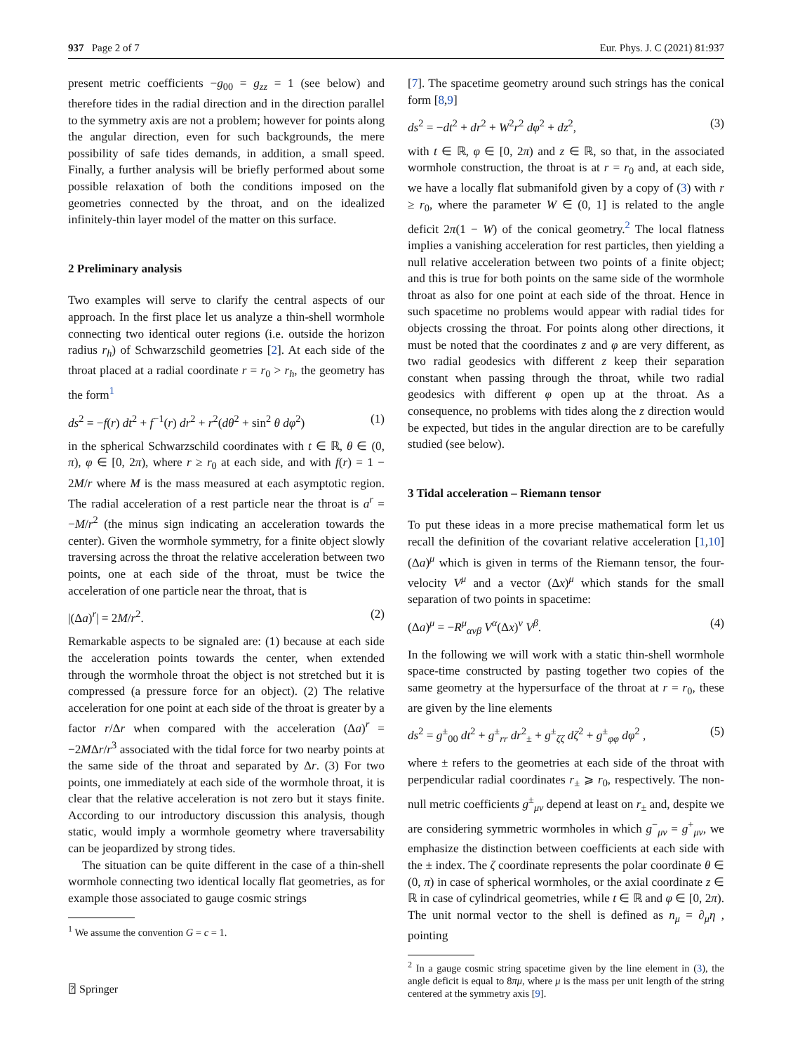937 Page 2 of 7 Eur. Phys. J. C (2021) 81:937
present metric coefficients −g<sub>00</sub> = g<sub>zz</sub> = 1 (see below) and therefore tides in the radial direction and in the direction parallel to the symmetry axis are not a problem; however for points along the angular direction, even for such backgrounds, the mere possibility of safe tides demands, in addition, a small speed. Finally, a further analysis will be briefly performed about some possible relaxation of both the conditions imposed on the geometries connected by the throat, and on the idealized infinitely-thin layer model of the matter on this surface.
2 Preliminary analysis
Two examples will serve to clarify the central aspects of our approach. In the first place let us analyze a thin-shell wormhole connecting two identical outer regions (i.e. outside the horizon radius r<sub>h</sub>) of Schwarzschild geometries [2]. At each side of the throat placed at a radial coordinate r = r<sub>0</sub> > r<sub>h</sub>, the geometry has the form<sup>1</sup>
ds<sup>2</sup> = −f(r) dt<sup>2</sup> + f<sup>−1</sup>(r) dr<sup>2</sup> + r<sup>2</sup>(dθ<sup>2</sup> + sin<sup>2</sup> θ dφ<sup>2</sup>) (1)
in the spherical Schwarzschild coordinates with t ∈ ℝ, θ ∈ (0, π), φ ∈ [0, 2π), where r ≥ r<sub>0</sub> at each side, and with f(r) = 1 − 2M/r where M is the mass measured at each asymptotic region. The radial acceleration of a rest particle near the throat is a<sup>r</sup> = −M/r<sup>2</sup> (the minus sign indicating an acceleration towards the center). Given the wormhole symmetry, for a finite object slowly traversing across the throat the relative acceleration between two points, one at each side of the throat, must be twice the acceleration of one particle near the throat, that is
|(Δa)<sup>r</sup>| = 2M/r<sup>2</sup>. (2)
Remarkable aspects to be signaled are: (1) because at each side the acceleration points towards the center, when extended through the wormhole throat the object is not stretched but it is compressed (a pressure force for an object). (2) The relative acceleration for one point at each side of the throat is greater by a factor r/Δr when compared with the acceleration (Δa)<sup>r</sup> = −2MΔr/r<sup>3</sup> associated with the tidal force for two nearby points at the same side of the throat and separated by Δr. (3) For two points, one immediately at each side of the wormhole throat, it is clear that the relative acceleration is not zero but it stays finite. According to our introductory discussion this analysis, though static, would imply a wormhole geometry where traversability can be jeopardized by strong tides.
The situation can be quite different in the case of a thin-shell wormhole connecting two identical locally flat geometries, as for example those associated to gauge cosmic strings
<sup>1</sup> We assume the convention G = c = 1.
[7]. The spacetime geometry around such strings has the conical form [8,9]
ds<sup>2</sup> = −dt<sup>2</sup> + dr<sup>2</sup> + W<sup>2</sup>r<sup>2</sup> dφ<sup>2</sup> + dz<sup>2</sup>, (3)
with t ∈ ℝ, φ ∈ [0, 2π) and z ∈ ℝ, so that, in the associated wormhole construction, the throat is at r = r<sub>0</sub> and, at each side, we have a locally flat submanifold given by a copy of (3) with r ≥ r<sub>0</sub>, where the parameter W ∈ (0, 1] is related to the angle deficit 2π(1 − W) of the conical geometry.<sup>2</sup> The local flatness implies a vanishing acceleration for rest particles, then yielding a null relative acceleration between two points of a finite object; and this is true for both points on the same side of the wormhole throat as also for one point at each side of the throat. Hence in such spacetime no problems would appear with radial tides for objects crossing the throat. For points along other directions, it must be noted that the coordinates z and φ are very different, as two radial geodesics with different z keep their separation constant when passing through the throat, while two radial geodesics with different φ open up at the throat. As a consequence, no problems with tides along the z direction would be expected, but tides in the angular direction are to be carefully studied (see below).
3 Tidal acceleration – Riemann tensor
To put these ideas in a more precise mathematical form let us recall the definition of the covariant relative acceleration [1,10] (Δa)<sup>μ</sup> which is given in terms of the Riemann tensor, the four-velocity V<sup>μ</sup> and a vector (Δx)<sup>μ</sup> which stands for the small separation of two points in spacetime:
(Δa)<sup>μ</sup> = −R<sup>μ</sup><sub>ανβ</sub> V<sup>α</sup>(Δx)<sup>ν</sup> V<sup>β</sup>. (4)
In the following we will work with a static thin-shell wormhole space-time constructed by pasting together two copies of the same geometry at the hypersurface of the throat at r = r<sub>0</sub>, these are given by the line elements
ds<sup>2</sup> = g<sup>±</sup><sub>00</sub> dt<sup>2</sup> + g<sup>±</sup><sub>rr</sub> dr<sup>2</sup><sub>±</sub> + g<sup>±</sup><sub>ζζ</sub> dζ<sup>2</sup> + g<sup>±</sup><sub>φφ</sub> dφ<sup>2</sup> , (5)
where ± refers to the geometries at each side of the throat with perpendicular radial coordinates r<sub>±</sub> ⩾ r<sub>0</sub>, respectively. The non-null metric coefficients g<sup>±</sup><sub>μν</sub> depend at least on r<sub>±</sub> and, despite we are considering symmetric wormholes in which g<sup>−</sup><sub>μν</sub> = g<sup>+</sup><sub>μν</sub>, we emphasize the distinction between coefficients at each side with the ± index. The ζ coordinate represents the polar coordinate θ ∈ (0, π) in case of spherical wormholes, or the axial coordinate z ∈ ℝ in case of cylindrical geometries, while t ∈ ℝ and φ ∈ [0, 2π). The unit normal vector to the shell is defined as n<sub>μ</sub> = ∂<sub>μ</sub>η , pointing
<sup>2</sup> In a gauge cosmic string spacetime given by the line element in (3), the angle deficit is equal to 8πμ, where μ is the mass per unit length of the string centered at the symmetry axis [9].
⍰ Springer